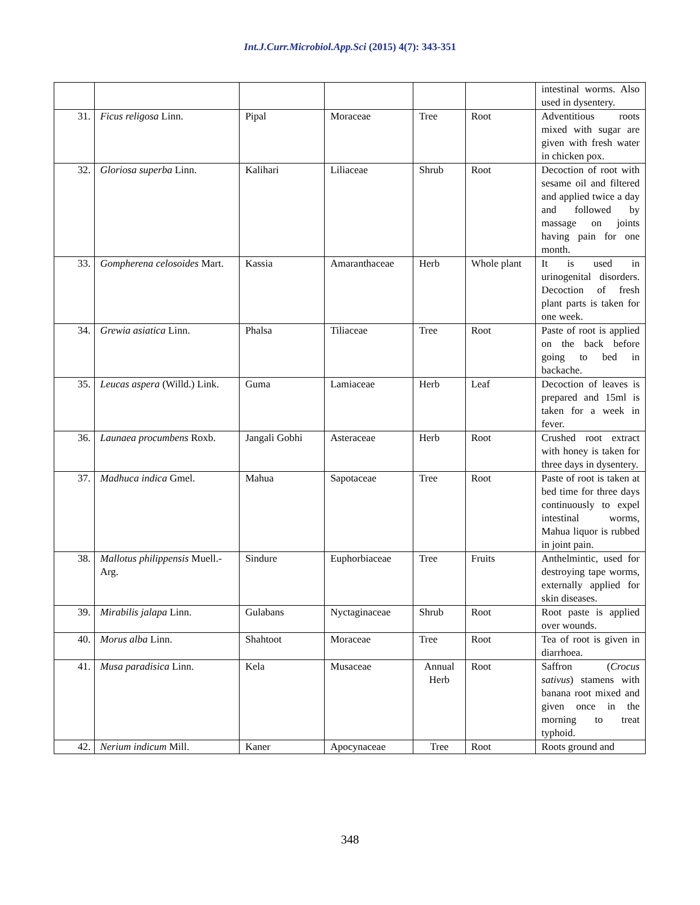Int.J.Curr.Microbiol.App.Sci (2015) 4(7): 343-351
| | | | | | | intestinal worms. Also used in dysentery. |
| 31. | Ficus religosa Linn. | Pipal | Moraceae | Tree | Root | Adventitious roots mixed with sugar are given with fresh water in chicken pox. |
| 32. | Gloriosa superba Linn. | Kalihari | Liliaceae | Shrub | Root | Decoction of root with sesame oil and filtered and applied twice a day and followed by massage on joints having pain for one month. |
| 33. | Gompherena celosoides Mart. | Kassia | Amaranthaceae | Herb | Whole plant | It is used in urinogenital disorders. Decoction of fresh plant parts is taken for one week. |
| 34. | Grewia asiatica Linn. | Phalsa | Tiliaceae | Tree | Root | Paste of root is applied on the back before going to bed in backache. |
| 35. | Leucas aspera (Willd.) Link. | Guma | Lamiaceae | Herb | Leaf | Decoction of leaves is prepared and 15ml is taken for a week in fever. |
| 36. | Launaea procumbens Roxb. | Jangali Gobhi | Asteraceae | Herb | Root | Crushed root extract with honey is taken for three days in dysentery. |
| 37. | Madhuca indica Gmel. | Mahua | Sapotaceae | Tree | Root | Paste of root is taken at bed time for three days continuously to expel intestinal worms, Mahua liquor is rubbed in joint pain. |
| 38. | Mallotus philippensis Muell.- Arg. | Sindure | Euphorbiaceae | Tree | Fruits | Anthelmintic, used for destroying tape worms, externally applied for skin diseases. |
| 39. | Mirabilis jalapa Linn. | Gulabans | Nyctaginaceae | Shrub | Root | Root paste is applied over wounds. |
| 40. | Morus alba Linn. | Shahtoot | Moraceae | Tree | Root | Tea of root is given in diarrhoea. |
| 41. | Musa paradisica Linn. | Kela | Musaceae | Annual Herb | Root | Saffron ( Crocus sativus ) stamens with banana root mixed and given once in the morning to treat typhoid. |
| 42. | Nerium indicum Mill. | Kaner | Apocynaceae | Tree | Root | Roots ground and |
348